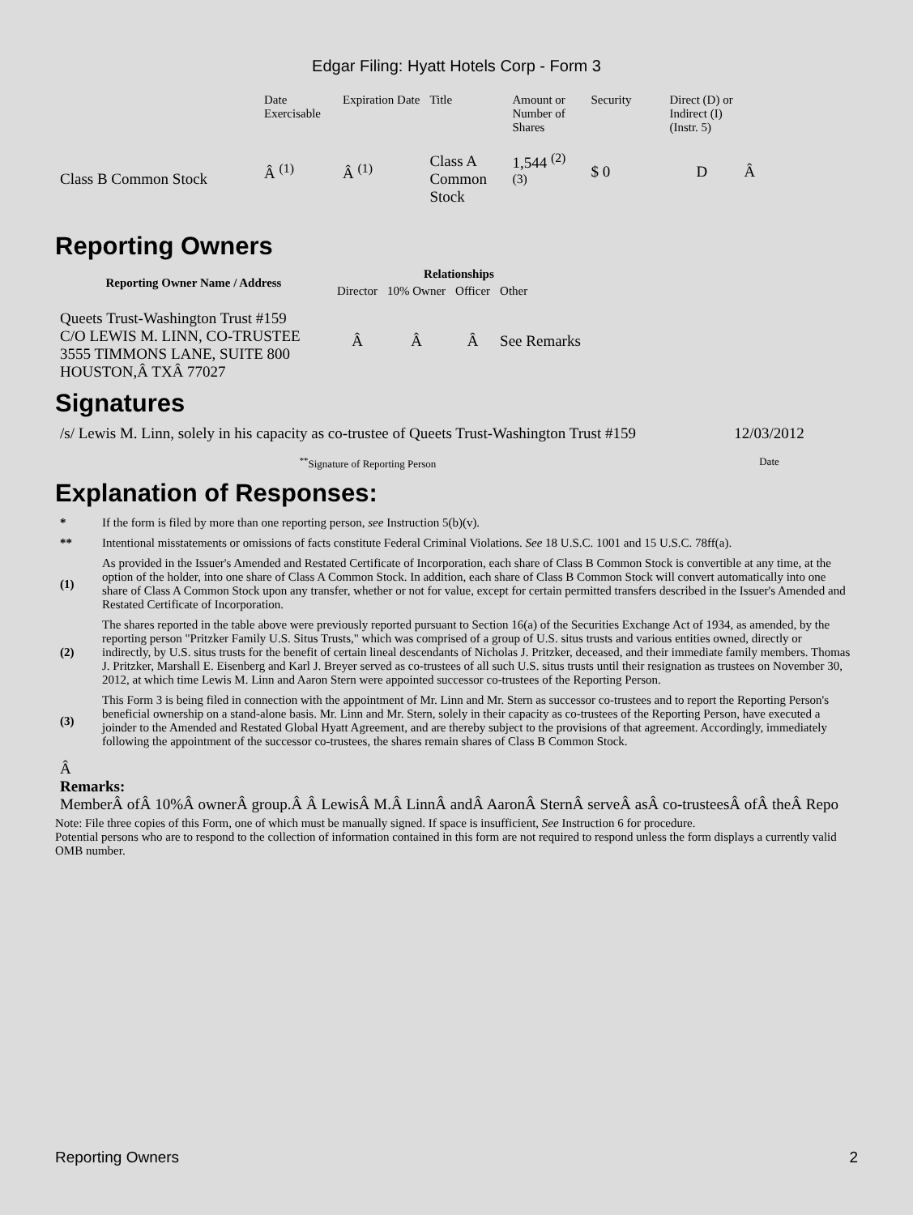Edgar Filing: Hyatt Hotels Corp - Form 3
| | Date Exercisable | Expiration Date | Title | Amount or Number of Shares | Security | Direct (D) or Indirect (I) (Instr. 5) | |
| Class B Common Stock | Â <sup>(1)</sup> | Â <sup>(1)</sup> | Class A Common Stock | 1,544 <sup>(2)</sup> <sup>(3)</sup> | $ 0 | D | Â |
Reporting Owners
| Reporting Owner Name / Address | Relationships | | | |
| --- | --- | --- | --- | --- |
| | Director | 10% Owner | Officer | Other |
| Queets Trust-Washington Trust #159 C/O LEWIS M. LINN, CO-TRUSTEE 3555 TIMMONS LANE, SUITE 800 HOUSTON,Â TXÂ 77027 | Â | Â | Â | See Remarks |
Signatures
| /s/ Lewis M. Linn, solely in his capacity as co-trustee of Queets Trust-Washington Trust #159 | 12/03/2012 |
| <sup>**</sup> Signature of Reporting Person | Date |
Explanation of Responses:
| * | If the form is filed by more than one reporting person, see Instruction 5(b)(v). |
| ** | Intentional misstatements or omissions of facts constitute Federal Criminal Violations. See 18 U.S.C. 1001 and 15 U.S.C. 78ff(a). |
| (1) | As provided in the Issuer's Amended and Restated Certificate of Incorporation, each share of Class B Common Stock is convertible at any time, at the option of the holder, into one share of Class A Common Stock. In addition, each share of Class B Common Stock will convert automatically into one share of Class A Common Stock upon any transfer, whether or not for value, except for certain permitted transfers described in the Issuer's Amended and Restated Certificate of Incorporation. |
| (2) | The shares reported in the table above were previously reported pursuant to Section 16(a) of the Securities Exchange Act of 1934, as amended, by the reporting person "Pritzker Family U.S. Situs Trusts," which was comprised of a group of U.S. situs trusts and various entities owned, directly or indirectly, by U.S. situs trusts for the benefit of certain lineal descendants of Nicholas J. Pritzker, deceased, and their immediate family members. Thomas J. Pritzker, Marshall E. Eisenberg and Karl J. Breyer served as co-trustees of all such U.S. situs trusts until their resignation as trustees on November 30, 2012, at which time Lewis M. Linn and Aaron Stern were appointed successor co-trustees of the Reporting Person. |
| (3) | This Form 3 is being filed in connection with the appointment of Mr. Linn and Mr. Stern as successor co-trustees and to report the Reporting Person's beneficial ownership on a stand-alone basis. Mr. Linn and Mr. Stern, solely in their capacity as co-trustees of the Reporting Person, have executed a joinder to the Amended and Restated Global Hyatt Agreement, and are thereby subject to the provisions of that agreement. Accordingly, immediately following the appointment of the successor co-trustees, the shares remain shares of Class B Common Stock. |
Â
Remarks:
MemberÂ ofÂ 10%Â ownerÂ group.Â Â LewisÂ M.Â LinnÂ andÂ AaronÂ SternÂ serveÂ asÂ co-trusteesÂ ofÂ theÂ Repo
Note: File three copies of this Form, one of which must be manually signed. If space is insufficient, See Instruction 6 for procedure.
Potential persons who are to respond to the collection of information contained in this form are not required to respond unless the form displays a currently valid OMB number.
Reporting Owners 2